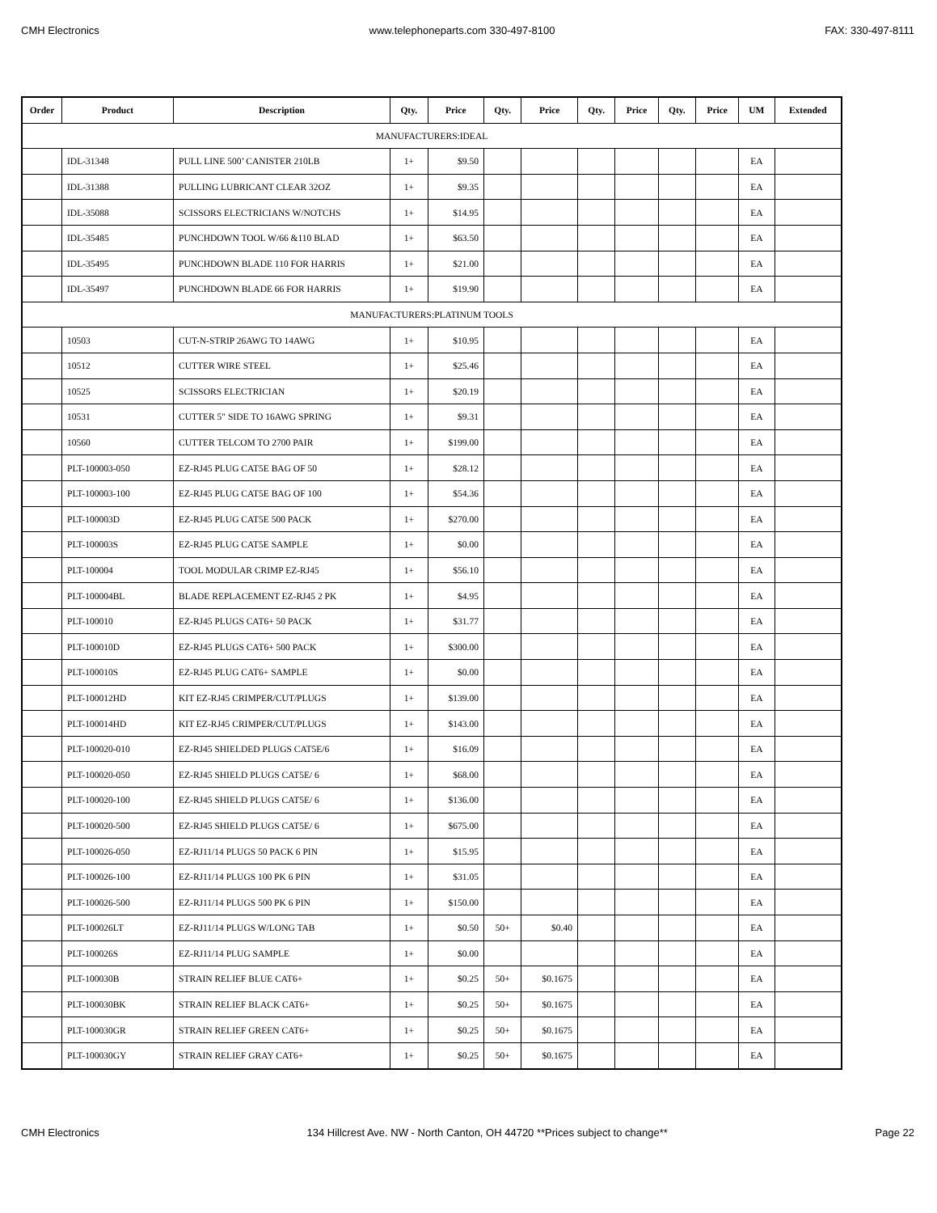CMH Electronics www.telephoneparts.com 330-497-8100 FAX: 330-497-8111
| Order | Product | Description | Qty. | Price | Qty. | Price | Qty. | Price | Qty. | Price | UM | Extended |
| --- | --- | --- | --- | --- | --- | --- | --- | --- | --- | --- | --- | --- |
| MANUFACTURERS:IDEAL | | | | | | | | | | | | |
| | IDL-31348 | PULL LINE 500’ CANISTER 210LB | 1+ | $9.50 | | | | | | | EA | |
| | IDL-31388 | PULLING LUBRICANT CLEAR 32OZ | 1+ | $9.35 | | | | | | | EA | |
| | IDL-35088 | SCISSORS ELECTRICIANS W/NOTCHS | 1+ | $14.95 | | | | | | | EA | |
| | IDL-35485 | PUNCHDOWN TOOL W/66 &110 BLAD | 1+ | $63.50 | | | | | | | EA | |
| | IDL-35495 | PUNCHDOWN BLADE 110 FOR HARRIS | 1+ | $21.00 | | | | | | | EA | |
| | IDL-35497 | PUNCHDOWN BLADE 66 FOR HARRIS | 1+ | $19.90 | | | | | | | EA | |
| MANUFACTURERS:PLATINUM TOOLS | | | | | | | | | | | | |
| | 10503 | CUT-N-STRIP 26AWG TO 14AWG | 1+ | $10.95 | | | | | | | EA | |
| | 10512 | CUTTER WIRE STEEL | 1+ | $25.46 | | | | | | | EA | |
| | 10525 | SCISSORS ELECTRICIAN | 1+ | $20.19 | | | | | | | EA | |
| | 10531 | CUTTER 5" SIDE TO 16AWG SPRING | 1+ | $9.31 | | | | | | | EA | |
| | 10560 | CUTTER TELCOM TO 2700 PAIR | 1+ | $199.00 | | | | | | | EA | |
| | PLT-100003-050 | EZ-RJ45 PLUG CAT5E BAG OF 50 | 1+ | $28.12 | | | | | | | EA | |
| | PLT-100003-100 | EZ-RJ45 PLUG CAT5E BAG OF 100 | 1+ | $54.36 | | | | | | | EA | |
| | PLT-100003D | EZ-RJ45 PLUG CAT5E 500 PACK | 1+ | $270.00 | | | | | | | EA | |
| | PLT-100003S | EZ-RJ45 PLUG CAT5E SAMPLE | 1+ | $0.00 | | | | | | | EA | |
| | PLT-100004 | TOOL MODULAR CRIMP EZ-RJ45 | 1+ | $56.10 | | | | | | | EA | |
| | PLT-100004BL | BLADE REPLACEMENT EZ-RJ45 2 PK | 1+ | $4.95 | | | | | | | EA | |
| | PLT-100010 | EZ-RJ45 PLUGS CAT6+ 50 PACK | 1+ | $31.77 | | | | | | | EA | |
| | PLT-100010D | EZ-RJ45 PLUGS CAT6+ 500 PACK | 1+ | $300.00 | | | | | | | EA | |
| | PLT-100010S | EZ-RJ45 PLUG CAT6+ SAMPLE | 1+ | $0.00 | | | | | | | EA | |
| | PLT-100012HD | KIT EZ-RJ45 CRIMPER/CUT/PLUGS | 1+ | $139.00 | | | | | | | EA | |
| | PLT-100014HD | KIT EZ-RJ45 CRIMPER/CUT/PLUGS | 1+ | $143.00 | | | | | | | EA | |
| | PLT-100020-010 | EZ-RJ45 SHIELDED PLUGS CAT5E/6 | 1+ | $16.09 | | | | | | | EA | |
| | PLT-100020-050 | EZ-RJ45 SHIELD PLUGS CAT5E/ 6 | 1+ | $68.00 | | | | | | | EA | |
| | PLT-100020-100 | EZ-RJ45 SHIELD PLUGS CAT5E/ 6 | 1+ | $136.00 | | | | | | | EA | |
| | PLT-100020-500 | EZ-RJ45 SHIELD PLUGS CAT5E/ 6 | 1+ | $675.00 | | | | | | | EA | |
| | PLT-100026-050 | EZ-RJ11/14 PLUGS 50 PACK 6 PIN | 1+ | $15.95 | | | | | | | EA | |
| | PLT-100026-100 | EZ-RJ11/14 PLUGS 100 PK 6 PIN | 1+ | $31.05 | | | | | | | EA | |
| | PLT-100026-500 | EZ-RJ11/14 PLUGS 500 PK 6 PIN | 1+ | $150.00 | | | | | | | EA | |
| | PLT-100026LT | EZ-RJ11/14 PLUGS W/LONG TAB | 1+ | $0.50 | 50+ | $0.40 | | | | | EA | |
| | PLT-100026S | EZ-RJ11/14 PLUG SAMPLE | 1+ | $0.00 | | | | | | | EA | |
| | PLT-100030B | STRAIN RELIEF BLUE CAT6+ | 1+ | $0.25 | 50+ | $0.1675 | | | | | EA | |
| | PLT-100030BK | STRAIN RELIEF BLACK CAT6+ | 1+ | $0.25 | 50+ | $0.1675 | | | | | EA | |
| | PLT-100030GR | STRAIN RELIEF GREEN CAT6+ | 1+ | $0.25 | 50+ | $0.1675 | | | | | EA | |
| | PLT-100030GY | STRAIN RELIEF GRAY CAT6+ | 1+ | $0.25 | 50+ | $0.1675 | | | | | EA | |
CMH Electronics 134 Hillcrest Ave. NW - North Canton, OH 44720 **Prices subject to change** Page 22